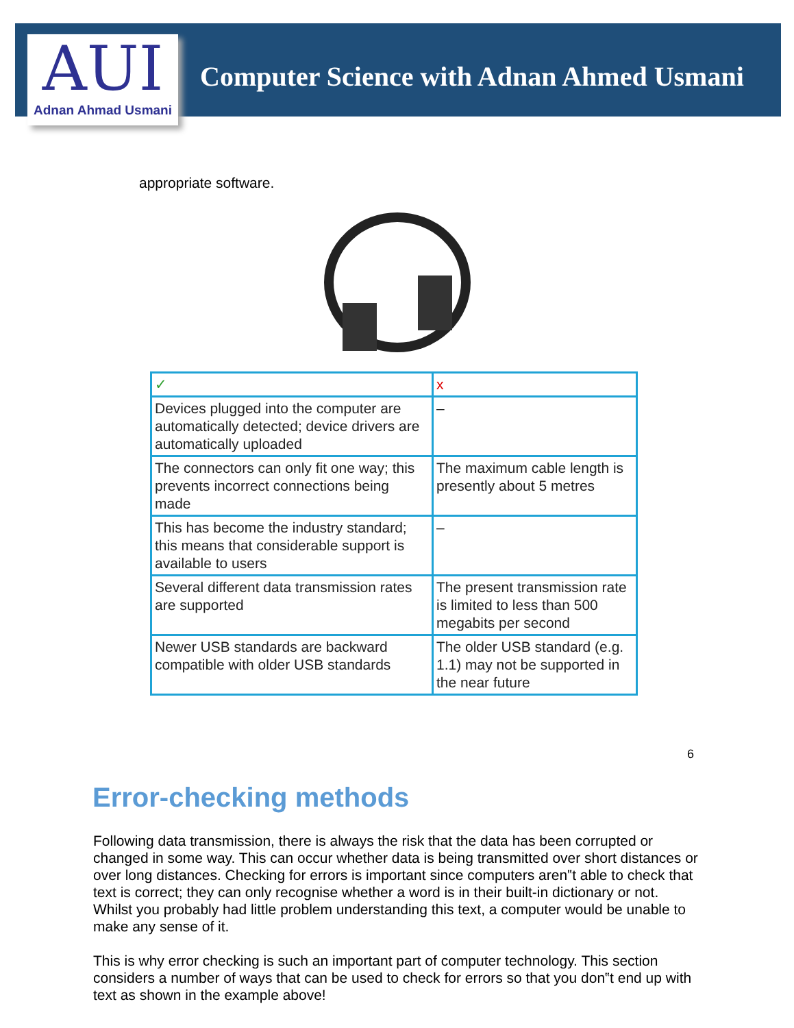AUI
Adnan Ahmad Usmani
Computer Science with Adnan Ahmed Usmani
appropriate software.
| ✓ | x |
| Devices plugged into the computer are automatically detected; device drivers are automatically uploaded | – |
| The connectors can only fit one way; this prevents incorrect connections being made | The maximum cable length is presently about 5 metres |
| This has become the industry standard; this means that considerable support is available to users | – |
| Several different data transmission rates are supported | The present transmission rate is limited to less than 500 megabits per second |
| Newer USB standards are backward compatible with older USB standards | The older USB standard (e.g. 1.1) may not be supported in the near future |
6
Error-checking methods
Following data transmission, there is always the risk that the data has been corrupted or changed in some way. This can occur whether data is being transmitted over short distances or over long distances. Checking for errors is important since computers aren‟t able to check that text is correct; they can only recognise whether a word is in their built-in dictionary or not.
Whilst you probably had little problem understanding this text, a computer would be unable to make any sense of it.
This is why error checking is such an important part of computer technology. This section considers a number of ways that can be used to check for errors so that you don‟t end up with text as shown in the example above!